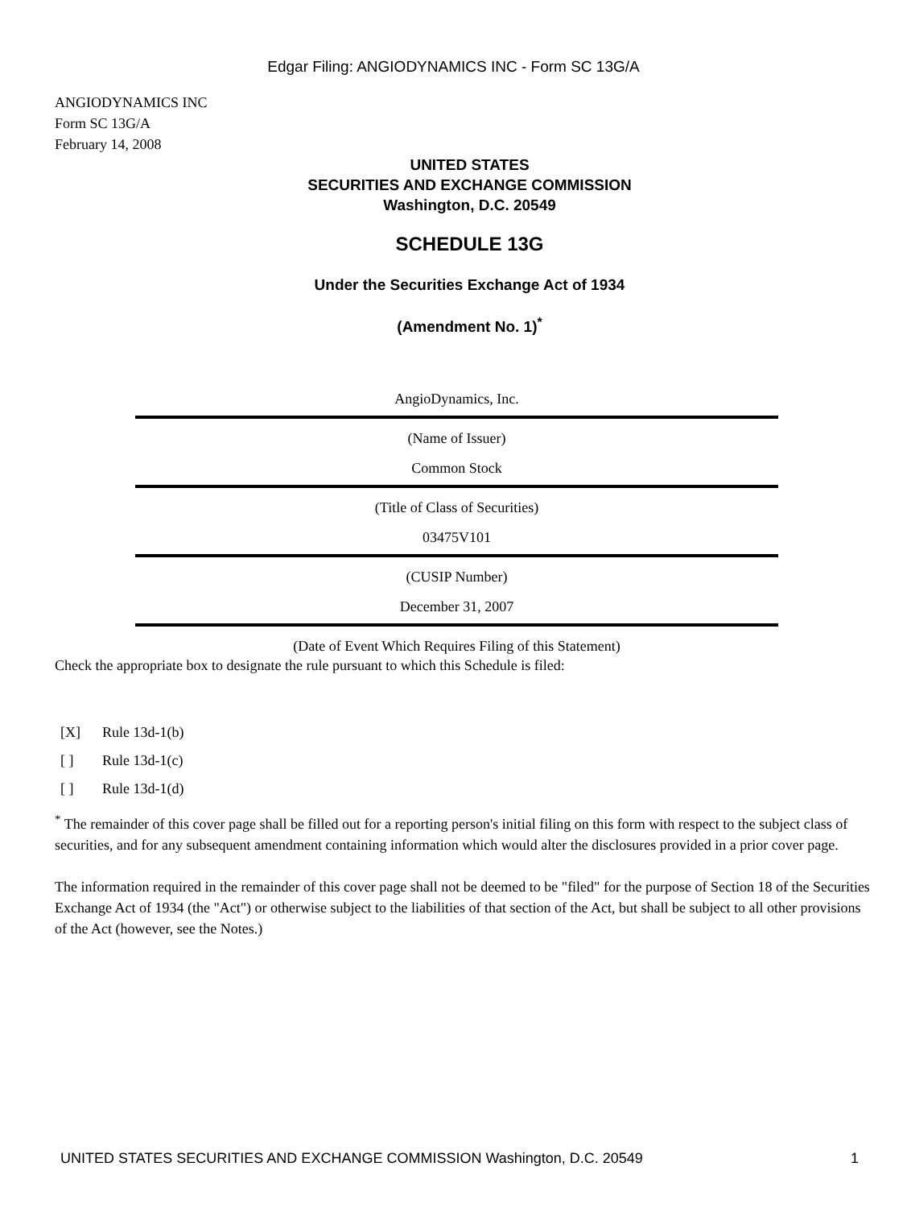Edgar Filing: ANGIODYNAMICS INC - Form SC 13G/A
ANGIODYNAMICS INC
Form SC 13G/A
February 14, 2008
UNITED STATES
SECURITIES AND EXCHANGE COMMISSION
Washington, D.C. 20549
SCHEDULE 13G
Under the Securities Exchange Act of 1934
(Amendment No. 1)<sup>*</sup>
AngioDynamics, Inc.
(Name of Issuer)
Common Stock
(Title of Class of Securities)
03475V101
(CUSIP Number)
December 31, 2007
(Date of Event Which Requires Filing of this Statement)
Check the appropriate box to designate the rule pursuant to which this Schedule is filed:
[X] Rule 13d-1(b)
[ ] Rule 13d-1(c)
[ ] Rule 13d-1(d)
<sup>*</sup> The remainder of this cover page shall be filled out for a reporting person's initial filing on this form with respect to the subject class of securities, and for any subsequent amendment containing information which would alter the disclosures provided in a prior cover page.
The information required in the remainder of this cover page shall not be deemed to be "filed" for the purpose of Section 18 of the Securities Exchange Act of 1934 (the "Act") or otherwise subject to the liabilities of that section of the Act, but shall be subject to all other provisions of the Act (however, see the Notes.)
UNITED STATES SECURITIES AND EXCHANGE COMMISSION Washington, D.C. 20549 1